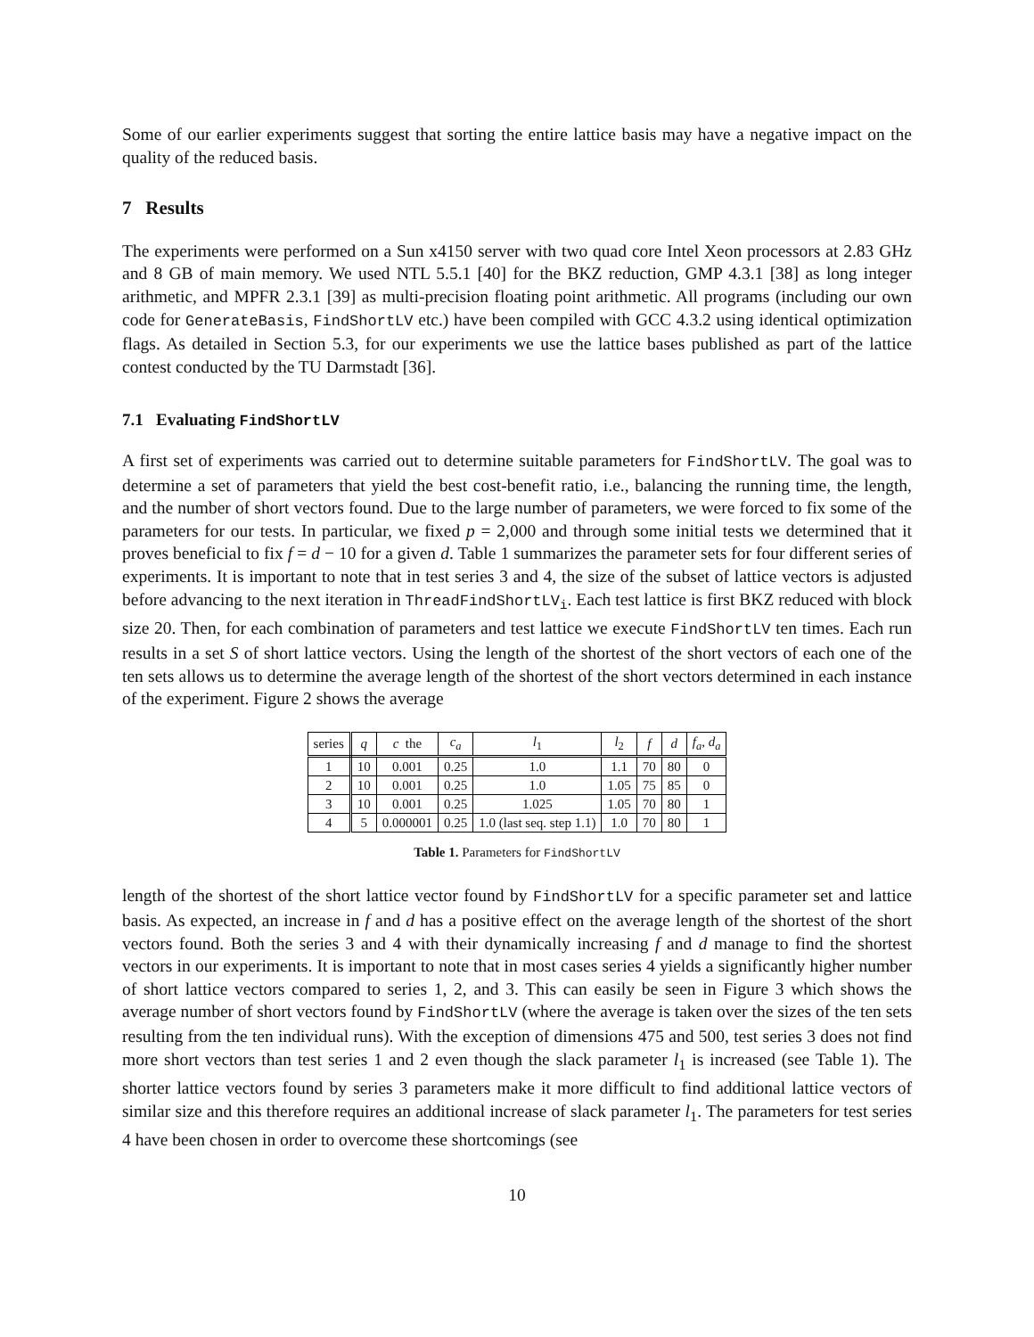Some of our earlier experiments suggest that sorting the entire lattice basis may have a negative impact on the quality of the reduced basis.
7 Results
The experiments were performed on a Sun x4150 server with two quad core Intel Xeon processors at 2.83 GHz and 8 GB of main memory. We used NTL 5.5.1 [40] for the BKZ reduction, GMP 4.3.1 [38] as long integer arithmetic, and MPFR 2.3.1 [39] as multi-precision floating point arithmetic. All programs (including our own code for GenerateBasis, FindShortLV etc.) have been compiled with GCC 4.3.2 using identical optimization flags. As detailed in Section 5.3, for our experiments we use the lattice bases published as part of the lattice contest conducted by the TU Darmstadt [36].
7.1 Evaluating FindShortLV
A first set of experiments was carried out to determine suitable parameters for FindShortLV. The goal was to determine a set of parameters that yield the best cost-benefit ratio, i.e., balancing the running time, the length, and the number of short vectors found. Due to the large number of parameters, we were forced to fix some of the parameters for our tests. In particular, we fixed p = 2,000 and through some initial tests we determined that it proves beneficial to fix f = d − 10 for a given d. Table 1 summarizes the parameter sets for four different series of experiments. It is important to note that in test series 3 and 4, the size of the subset of lattice vectors is adjusted before advancing to the next iteration in ThreadFindShortLV<sub>i</sub>. Each test lattice is first BKZ reduced with block size 20. Then, for each combination of parameters and test lattice we execute FindShortLV ten times. Each run results in a set S of short lattice vectors. Using the length of the shortest of the short vectors of each one of the ten sets allows us to determine the average length of the shortest of the short vectors determined in each instance of the experiment. Figure 2 shows the average
| series | q | c the | c<sub>a</sub> | l<sub>1</sub> | l<sub>2</sub> | f | d | f<sub>a</sub> , d<sub>a</sub> |
| --- | --- | --- | --- | --- | --- | --- | --- | --- |
| 1 | 10 | 0.001 | 0.25 | 1.0 | 1.1 | 70 | 80 | 0 |
| 2 | 10 | 0.001 | 0.25 | 1.0 | 1.05 | 75 | 85 | 0 |
| 3 | 10 | 0.001 | 0.25 | 1.025 | 1.05 | 70 | 80 | 1 |
| 4 | 5 | 0.000001 | 0.25 | 1.0 (last seq. step 1.1) | 1.0 | 70 | 80 | 1 |
Table 1. Parameters for FindShortLV
length of the shortest of the short lattice vector found by FindShortLV for a specific parameter set and lattice basis. As expected, an increase in f and d has a positive effect on the average length of the shortest of the short vectors found. Both the series 3 and 4 with their dynamically increasing f and d manage to find the shortest vectors in our experiments. It is important to note that in most cases series 4 yields a significantly higher number of short lattice vectors compared to series 1, 2, and 3. This can easily be seen in Figure 3 which shows the average number of short vectors found by FindShortLV (where the average is taken over the sizes of the ten sets resulting from the ten individual runs). With the exception of dimensions 475 and 500, test series 3 does not find more short vectors than test series 1 and 2 even though the slack parameter l<sub>1</sub> is increased (see Table 1). The shorter lattice vectors found by series 3 parameters make it more difficult to find additional lattice vectors of similar size and this therefore requires an additional increase of slack parameter l<sub>1</sub>. The parameters for test series 4 have been chosen in order to overcome these shortcomings (see
10